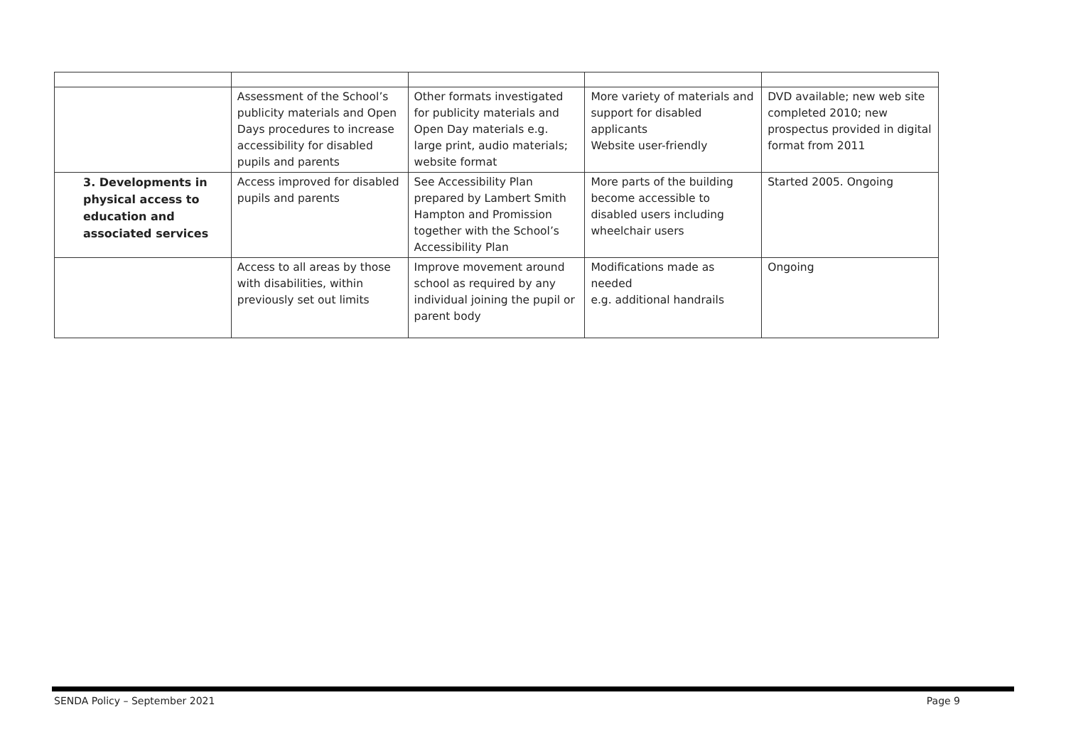| | Assessment of the School’s publicity materials and Open Days procedures to increase accessibility for disabled pupils and parents | Other formats investigated for publicity materials and Open Day materials e.g. large print, audio materials; website format | More variety of materials and support for disabled applicants Website user-friendly | DVD available; new web site completed 2010; new prospectus provided in digital format from 2011 |
| 3. Developments in physical access to education and associated services | Access improved for disabled pupils and parents | See Accessibility Plan prepared by Lambert Smith Hampton and Promission together with the School’s Accessibility Plan | More parts of the building become accessible to disabled users including wheelchair users | Started 2005. Ongoing |
| | Access to all areas by those with disabilities, within previously set out limits | Improve movement around school as required by any individual joining the pupil or parent body | Modifications made as needed e.g. additional handrails | Ongoing |
SENDA Policy – September 2021 Page 9